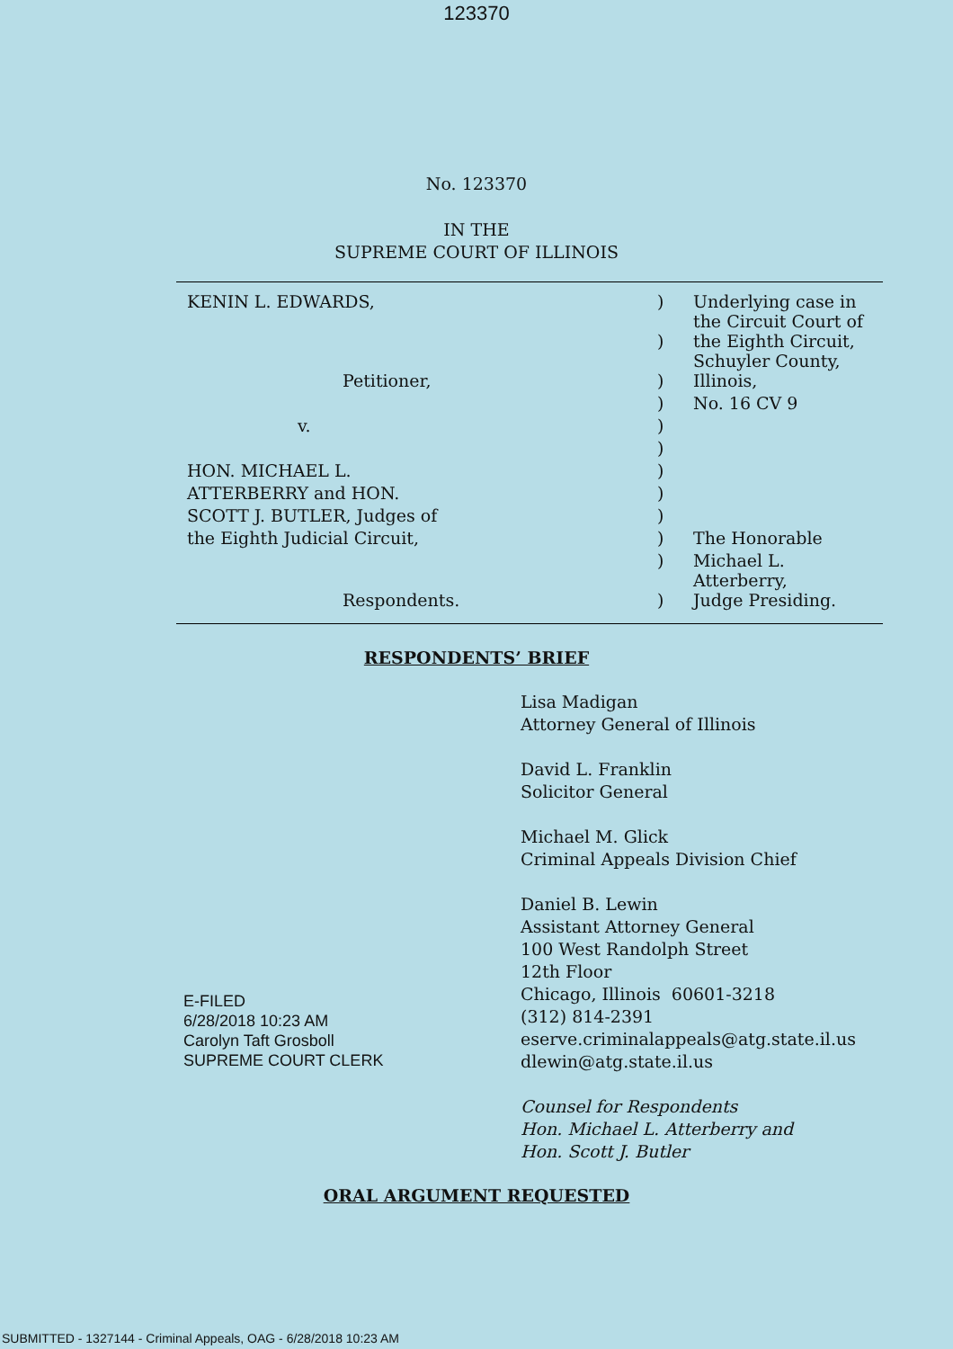123370
No. 123370
IN THE
SUPREME COURT OF ILLINOIS
| KENIN L. EDWARDS, | ) | Underlying case in the Circuit Court of |
| | ) | the Eighth Circuit, Schuyler County, |
| Petitioner, | ) | Illinois, |
| | ) | No. 16 CV 9 |
| v. | ) | |
| | ) | |
| HON. MICHAEL L. | ) | |
| ATTERBERRY and HON. | ) | |
| SCOTT J. BUTLER, Judges of | ) | |
| the Eighth Judicial Circuit, | ) | The Honorable |
| | ) | Michael L. Atterberry, |
| Respondents. | ) | Judge Presiding. |
RESPONDENTS’ BRIEF
Lisa Madigan
Attorney General of Illinois
David L. Franklin
Solicitor General
Michael M. Glick
Criminal Appeals Division Chief
Daniel B. Lewin
Assistant Attorney General
100 West Randolph Street
12th Floor
Chicago, Illinois 60601-3218
(312) 814-2391
eserve.criminalappeals@atg.state.il.us
dlewin@atg.state.il.us
Counsel for Respondents
Hon. Michael L. Atterberry and
Hon. Scott J. Butler
ORAL ARGUMENT REQUESTED
E-FILED
6/28/2018 10:23 AM
Carolyn Taft Grosboll
SUPREME COURT CLERK
SUBMITTED - 1327144 - Criminal Appeals, OAG - 6/28/2018 10:23 AM